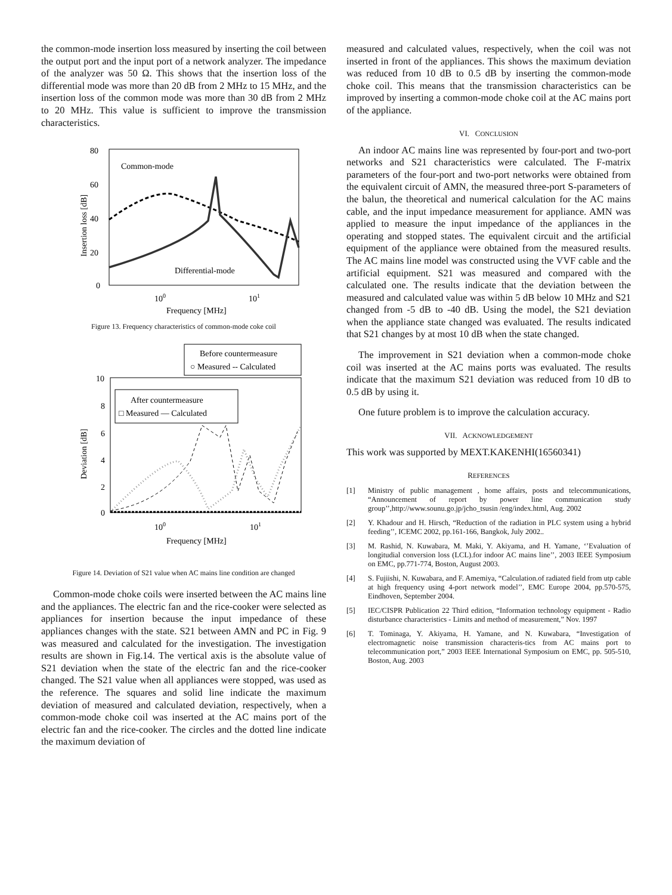the common-mode insertion loss measured by inserting the coil between the output port and the input port of a network analyzer. The impedance of the analyzer was 50 Ω. This shows that the insertion loss of the differential mode was more than 20 dB from 2 MHz to 15 MHz, and the insertion loss of the common mode was more than 30 dB from 2 MHz to 20 MHz. This value is sufficient to improve the transmission characteristics.
80
60
40
20
0
100
101
Frequency [MHz]
Insertion loss [dB]
Common-mode
Differential-mode
Figure 13. Frequency characteristics of common-mode coke coil
Before countermeasure
○ Measured -- Calculated
After countermeasure
□ Measured — Calculated
10
8
6
4
2
0
100
101
Frequency [MHz]
Deviation [dB]
Figure 14. Deviation of S21 value when AC mains line condition are changed
Common-mode choke coils were inserted between the AC mains line and the appliances. The electric fan and the rice-cooker were selected as appliances for insertion because the input impedance of these appliances changes with the state. S21 between AMN and PC in Fig. 9 was measured and calculated for the investigation. The investigation results are shown in Fig.14. The vertical axis is the absolute value of S21 deviation when the state of the electric fan and the rice-cooker changed. The S21 value when all appliances were stopped, was used as the reference. The squares and solid line indicate the maximum deviation of measured and calculated deviation, respectively, when a common-mode choke coil was inserted at the AC mains port of the electric fan and the rice-cooker. The circles and the dotted line indicate the maximum deviation of
measured and calculated values, respectively, when the coil was not inserted in front of the appliances. This shows the maximum deviation was reduced from 10 dB to 0.5 dB by inserting the common-mode choke coil. This means that the transmission characteristics can be improved by inserting a common-mode choke coil at the AC mains port of the appliance.
VI. CONCLUSION
An indoor AC mains line was represented by four-port and two-port networks and S21 characteristics were calculated. The F-matrix parameters of the four-port and two-port networks were obtained from the equivalent circuit of AMN, the measured three-port S-parameters of the balun, the theoretical and numerical calculation for the AC mains cable, and the input impedance measurement for appliance. AMN was applied to measure the input impedance of the appliances in the operating and stopped states. The equivalent circuit and the artificial equipment of the appliance were obtained from the measured results. The AC mains line model was constructed using the VVF cable and the artificial equipment. S21 was measured and compared with the calculated one. The results indicate that the deviation between the measured and calculated value was within 5 dB below 10 MHz and S21 changed from -5 dB to -40 dB. Using the model, the S21 deviation when the appliance state changed was evaluated. The results indicated that S21 changes by at most 10 dB when the state changed.
The improvement in S21 deviation when a common-mode choke coil was inserted at the AC mains ports was evaluated. The results indicate that the maximum S21 deviation was reduced from 10 dB to 0.5 dB by using it.
One future problem is to improve the calculation accuracy.
VII. ACKNOWLEDGEMENT
This work was supported by MEXT.KAKENHI(16560341)
REFERENCES
[1] Ministry of public management , home affairs, posts and telecommunications, “Announcement of report by power line communication study group’’,http://www.sounu.go.jp/jcho_tsusin /eng/index.html, Aug. 2002
[2] Y. Khadour and H. Hirsch, “Reduction of the radiation in PLC system using a hybrid feeding’’, ICEMC 2002, pp.161-166, Bangkok, July 2002..
[3] M. Rashid, N. Kuwabara, M. Maki, Y. Akiyama, and H. Yamane, ‘’Evaluation of longitudial conversion loss (LCL).for indoor AC mains line’’, 2003 IEEE Symposium on EMC, pp.771-774, Boston, August 2003.
[4] S. Fujiishi, N. Kuwabara, and F. Amemiya, “Calculation.of radiated field from utp cable at high frequency using 4-port network model’’, EMC Europe 2004, pp.570-575, Eindhoven, September 2004.
[5] IEC/CISPR Publication 22 Third edition, “Information technology equipment - Radio disturbance characteristics - Limits and method of measurement,” Nov. 1997
[6] T. Tominaga, Y. Akiyama, H. Yamane, and N. Kuwabara, “Investigation of electromagnetic noise transmission characteris-tics from AC mains port to telecommunication port,” 2003 IEEE International Symposium on EMC, pp. 505-510, Boston, Aug. 2003